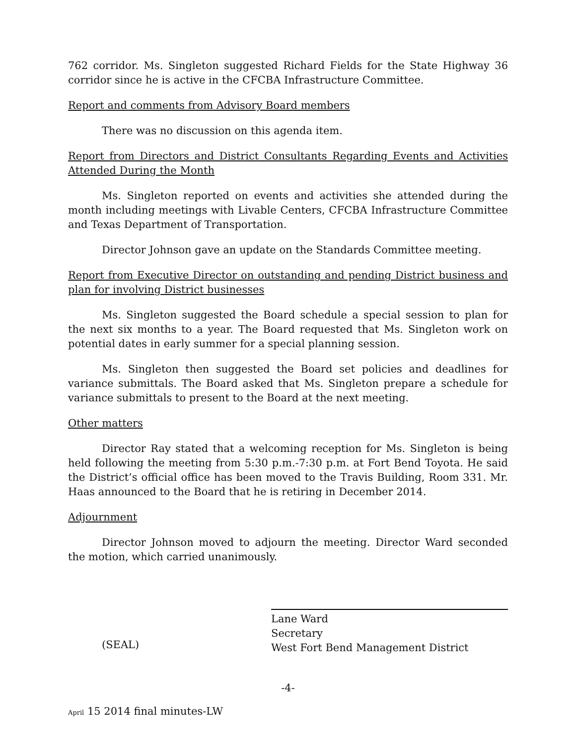762 corridor. Ms. Singleton suggested Richard Fields for the State Highway 36 corridor since he is active in the CFCBA Infrastructure Committee.
Report and comments from Advisory Board members
There was no discussion on this agenda item.
Report from Directors and District Consultants Regarding Events and Activities Attended During the Month
Ms. Singleton reported on events and activities she attended during the month including meetings with Livable Centers, CFCBA Infrastructure Committee and Texas Department of Transportation.
Director Johnson gave an update on the Standards Committee meeting.
Report from Executive Director on outstanding and pending District business and plan for involving District businesses
Ms. Singleton suggested the Board schedule a special session to plan for the next six months to a year. The Board requested that Ms. Singleton work on potential dates in early summer for a special planning session.
Ms. Singleton then suggested the Board set policies and deadlines for variance submittals. The Board asked that Ms. Singleton prepare a schedule for variance submittals to present to the Board at the next meeting.
Other matters
Director Ray stated that a welcoming reception for Ms. Singleton is being held following the meeting from 5:30 p.m.-7:30 p.m. at Fort Bend Toyota. He said the District’s official office has been moved to the Travis Building, Room 331. Mr. Haas announced to the Board that he is retiring in December 2014.
Adjournment
Director Johnson moved to adjourn the meeting. Director Ward seconded the motion, which carried unanimously.
(SEAL)
Lane Ward
Secretary
West Fort Bend Management District
-4-
April 15 2014 final minutes-LW